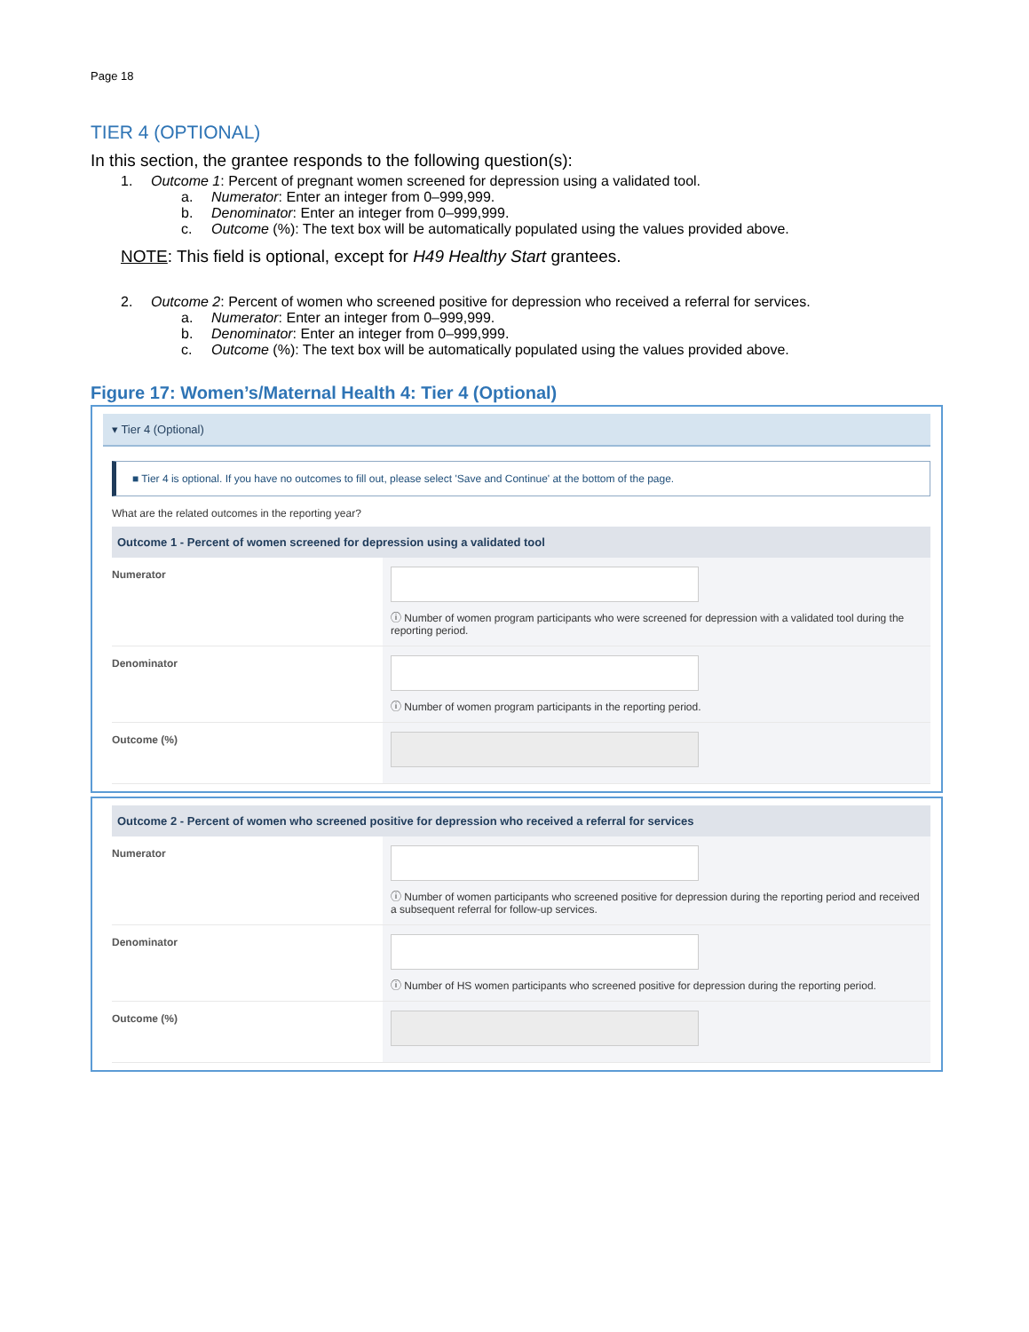Page 18
TIER 4 (OPTIONAL)
In this section, the grantee responds to the following question(s):
1. Outcome 1: Percent of pregnant women screened for depression using a validated tool.
a. Numerator: Enter an integer from 0–999,999.
b. Denominator: Enter an integer from 0–999,999.
c. Outcome (%): The text box will be automatically populated using the values provided above.
NOTE: This field is optional, except for H49 Healthy Start grantees.
2. Outcome 2: Percent of women who screened positive for depression who received a referral for services.
a. Numerator: Enter an integer from 0–999,999.
b. Denominator: Enter an integer from 0–999,999.
c. Outcome (%): The text box will be automatically populated using the values provided above.
Figure 17: Women’s/Maternal Health 4: Tier 4 (Optional)
▾ Tier 4 (Optional)
■ Tier 4 is optional. If you have no outcomes to fill out, please select 'Save and Continue' at the bottom of the page.
What are the related outcomes in the reporting year?
Outcome 1 - Percent of women screened for depression using a validated tool
Numerator ⓘ Number of women program participants who were screened for depression with a validated tool during the reporting period.
Denominator ⓘ Number of women program participants in the reporting period.
Outcome (%)
Outcome 2 - Percent of women who screened positive for depression who received a referral for services
Numerator ⓘ Number of women participants who screened positive for depression during the reporting period and received a subsequent referral for follow-up services.
Denominator ⓘ Number of HS women participants who screened positive for depression during the reporting period.
Outcome (%)